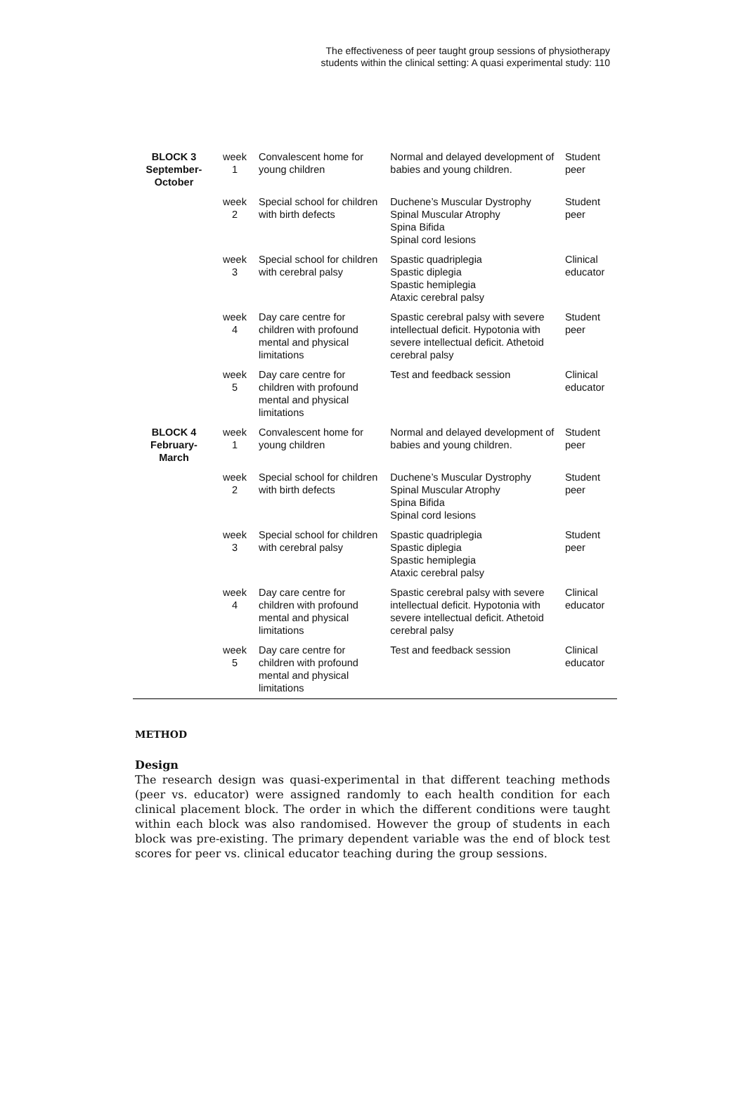The effectiveness of peer taught group sessions of physiotherapy
students within the clinical setting: A quasi experimental study: 110
| BLOCK 3 September- October | week 1 | Convalescent home for young children | Normal and delayed development of babies and young children. | Student peer |
| | week 2 | Special school for children with birth defects | Duchene’s Muscular Dystrophy Spinal Muscular Atrophy Spina Bifida Spinal cord lesions | Student peer |
| | week 3 | Special school for children with cerebral palsy | Spastic quadriplegia Spastic diplegia Spastic hemiplegia Ataxic cerebral palsy | Clinical educator |
| | week 4 | Day care centre for children with profound mental and physical limitations | Spastic cerebral palsy with severe intellectual deficit. Hypotonia with severe intellectual deficit. Athetoid cerebral palsy | Student peer |
| | week 5 | Day care centre for children with profound mental and physical limitations | Test and feedback session | Clinical educator |
| BLOCK 4 February- March | week 1 | Convalescent home for young children | Normal and delayed development of babies and young children. | Student peer |
| | week 2 | Special school for children with birth defects | Duchene’s Muscular Dystrophy Spinal Muscular Atrophy Spina Bifida Spinal cord lesions | Student peer |
| | week 3 | Special school for children with cerebral palsy | Spastic quadriplegia Spastic diplegia Spastic hemiplegia Ataxic cerebral palsy | Student peer |
| | week 4 | Day care centre for children with profound mental and physical limitations | Spastic cerebral palsy with severe intellectual deficit. Hypotonia with severe intellectual deficit. Athetoid cerebral palsy | Clinical educator |
| | week 5 | Day care centre for children with profound mental and physical limitations | Test and feedback session | Clinical educator |
METHOD
Design
The research design was quasi-experimental in that different teaching methods (peer vs. educator) were assigned randomly to each health condition for each clinical placement block. The order in which the different conditions were taught within each block was also randomised. However the group of students in each block was pre-existing. The primary dependent variable was the end of block test scores for peer vs. clinical educator teaching during the group sessions.